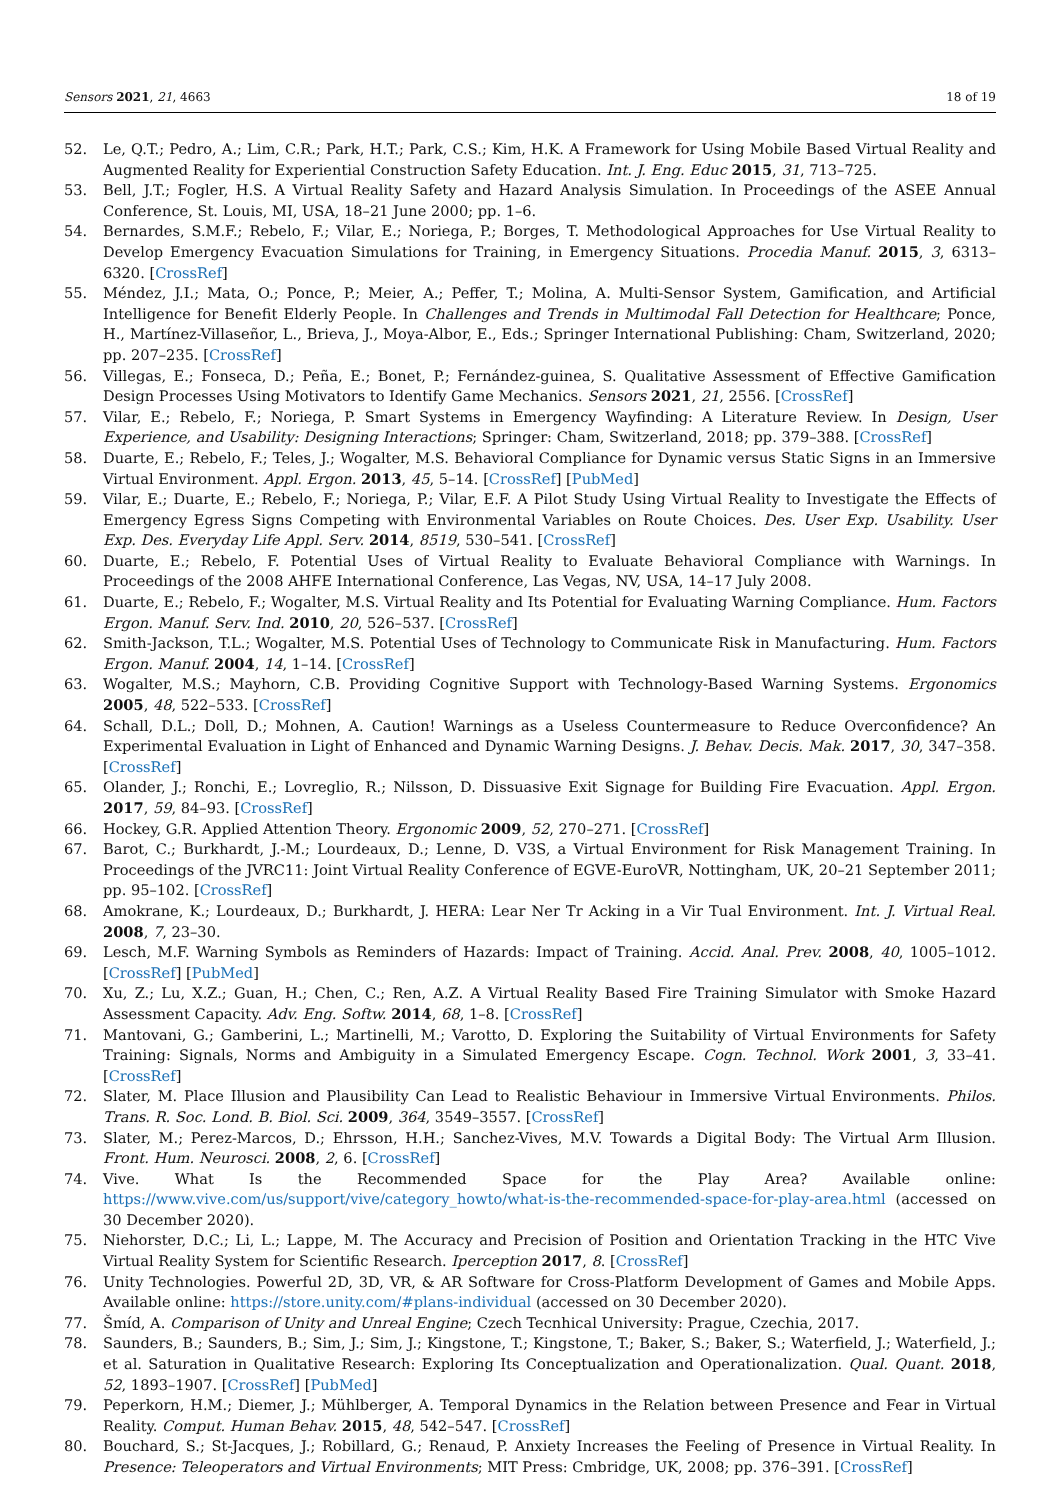Sensors 2021, 21, 4663 18 of 19
52. Le, Q.T.; Pedro, A.; Lim, C.R.; Park, H.T.; Park, C.S.; Kim, H.K. A Framework for Using Mobile Based Virtual Reality and Augmented Reality for Experiential Construction Safety Education. Int. J. Eng. Educ 2015, 31, 713–725.
53. Bell, J.T.; Fogler, H.S. A Virtual Reality Safety and Hazard Analysis Simulation. In Proceedings of the ASEE Annual Conference, St. Louis, MI, USA, 18–21 June 2000; pp. 1–6.
54. Bernardes, S.M.F.; Rebelo, F.; Vilar, E.; Noriega, P.; Borges, T. Methodological Approaches for Use Virtual Reality to Develop Emergency Evacuation Simulations for Training, in Emergency Situations. Procedia Manuf. 2015, 3, 6313–6320. [CrossRef]
55. Méndez, J.I.; Mata, O.; Ponce, P.; Meier, A.; Peffer, T.; Molina, A. Multi-Sensor System, Gamification, and Artificial Intelligence for Benefit Elderly People. In Challenges and Trends in Multimodal Fall Detection for Healthcare; Ponce, H., Martínez-Villaseñor, L., Brieva, J., Moya-Albor, E., Eds.; Springer International Publishing: Cham, Switzerland, 2020; pp. 207–235. [CrossRef]
56. Villegas, E.; Fonseca, D.; Peña, E.; Bonet, P.; Fernández-guinea, S. Qualitative Assessment of Effective Gamification Design Processes Using Motivators to Identify Game Mechanics. Sensors 2021, 21, 2556. [CrossRef]
57. Vilar, E.; Rebelo, F.; Noriega, P. Smart Systems in Emergency Wayfinding: A Literature Review. In Design, User Experience, and Usability: Designing Interactions; Springer: Cham, Switzerland, 2018; pp. 379–388. [CrossRef]
58. Duarte, E.; Rebelo, F.; Teles, J.; Wogalter, M.S. Behavioral Compliance for Dynamic versus Static Signs in an Immersive Virtual Environment. Appl. Ergon. 2013, 45, 5–14. [CrossRef] [PubMed]
59. Vilar, E.; Duarte, E.; Rebelo, F.; Noriega, P.; Vilar, E.F. A Pilot Study Using Virtual Reality to Investigate the Effects of Emergency Egress Signs Competing with Environmental Variables on Route Choices. Des. User Exp. Usability. User Exp. Des. Everyday Life Appl. Serv. 2014, 8519, 530–541. [CrossRef]
60. Duarte, E.; Rebelo, F. Potential Uses of Virtual Reality to Evaluate Behavioral Compliance with Warnings. In Proceedings of the 2008 AHFE International Conference, Las Vegas, NV, USA, 14–17 July 2008.
61. Duarte, E.; Rebelo, F.; Wogalter, M.S. Virtual Reality and Its Potential for Evaluating Warning Compliance. Hum. Factors Ergon. Manuf. Serv. Ind. 2010, 20, 526–537. [CrossRef]
62. Smith-Jackson, T.L.; Wogalter, M.S. Potential Uses of Technology to Communicate Risk in Manufacturing. Hum. Factors Ergon. Manuf. 2004, 14, 1–14. [CrossRef]
63. Wogalter, M.S.; Mayhorn, C.B. Providing Cognitive Support with Technology-Based Warning Systems. Ergonomics 2005, 48, 522–533. [CrossRef]
64. Schall, D.L.; Doll, D.; Mohnen, A. Caution! Warnings as a Useless Countermeasure to Reduce Overconfidence? An Experimental Evaluation in Light of Enhanced and Dynamic Warning Designs. J. Behav. Decis. Mak. 2017, 30, 347–358. [CrossRef]
65. Olander, J.; Ronchi, E.; Lovreglio, R.; Nilsson, D. Dissuasive Exit Signage for Building Fire Evacuation. Appl. Ergon. 2017, 59, 84–93. [CrossRef]
66. Hockey, G.R. Applied Attention Theory. Ergonomic 2009, 52, 270–271. [CrossRef]
67. Barot, C.; Burkhardt, J.-M.; Lourdeaux, D.; Lenne, D. V3S, a Virtual Environment for Risk Management Training. In Proceedings of the JVRC11: Joint Virtual Reality Conference of EGVE-EuroVR, Nottingham, UK, 20–21 September 2011; pp. 95–102. [CrossRef]
68. Amokrane, K.; Lourdeaux, D.; Burkhardt, J. HERA: Lear Ner Tr Acking in a Vir Tual Environment. Int. J. Virtual Real. 2008, 7, 23–30.
69. Lesch, M.F. Warning Symbols as Reminders of Hazards: Impact of Training. Accid. Anal. Prev. 2008, 40, 1005–1012. [CrossRef] [PubMed]
70. Xu, Z.; Lu, X.Z.; Guan, H.; Chen, C.; Ren, A.Z. A Virtual Reality Based Fire Training Simulator with Smoke Hazard Assessment Capacity. Adv. Eng. Softw. 2014, 68, 1–8. [CrossRef]
71. Mantovani, G.; Gamberini, L.; Martinelli, M.; Varotto, D. Exploring the Suitability of Virtual Environments for Safety Training: Signals, Norms and Ambiguity in a Simulated Emergency Escape. Cogn. Technol. Work 2001, 3, 33–41. [CrossRef]
72. Slater, M. Place Illusion and Plausibility Can Lead to Realistic Behaviour in Immersive Virtual Environments. Philos. Trans. R. Soc. Lond. B. Biol. Sci. 2009, 364, 3549–3557. [CrossRef]
73. Slater, M.; Perez-Marcos, D.; Ehrsson, H.H.; Sanchez-Vives, M.V. Towards a Digital Body: The Virtual Arm Illusion. Front. Hum. Neurosci. 2008, 2, 6. [CrossRef]
74. Vive. What Is the Recommended Space for the Play Area? Available online: https://www.vive.com/us/support/vive/category_howto/what-is-the-recommended-space-for-play-area.html (accessed on 30 December 2020).
75. Niehorster, D.C.; Li, L.; Lappe, M. The Accuracy and Precision of Position and Orientation Tracking in the HTC Vive Virtual Reality System for Scientific Research. Iperception 2017, 8. [CrossRef]
76. Unity Technologies. Powerful 2D, 3D, VR, & AR Software for Cross-Platform Development of Games and Mobile Apps. Available online: https://store.unity.com/#plans-individual (accessed on 30 December 2020).
77. Šmíd, A. Comparison of Unity and Unreal Engine; Czech Tecnhical University: Prague, Czechia, 2017.
78. Saunders, B.; Saunders, B.; Sim, J.; Sim, J.; Kingstone, T.; Kingstone, T.; Baker, S.; Baker, S.; Waterfield, J.; Waterfield, J.; et al. Saturation in Qualitative Research: Exploring Its Conceptualization and Operationalization. Qual. Quant. 2018, 52, 1893–1907. [CrossRef] [PubMed]
79. Peperkorn, H.M.; Diemer, J.; Mühlberger, A. Temporal Dynamics in the Relation between Presence and Fear in Virtual Reality. Comput. Human Behav. 2015, 48, 542–547. [CrossRef]
80. Bouchard, S.; St-Jacques, J.; Robillard, G.; Renaud, P. Anxiety Increases the Feeling of Presence in Virtual Reality. In Presence: Teleoperators and Virtual Environments; MIT Press: Cmbridge, UK, 2008; pp. 376–391. [CrossRef]